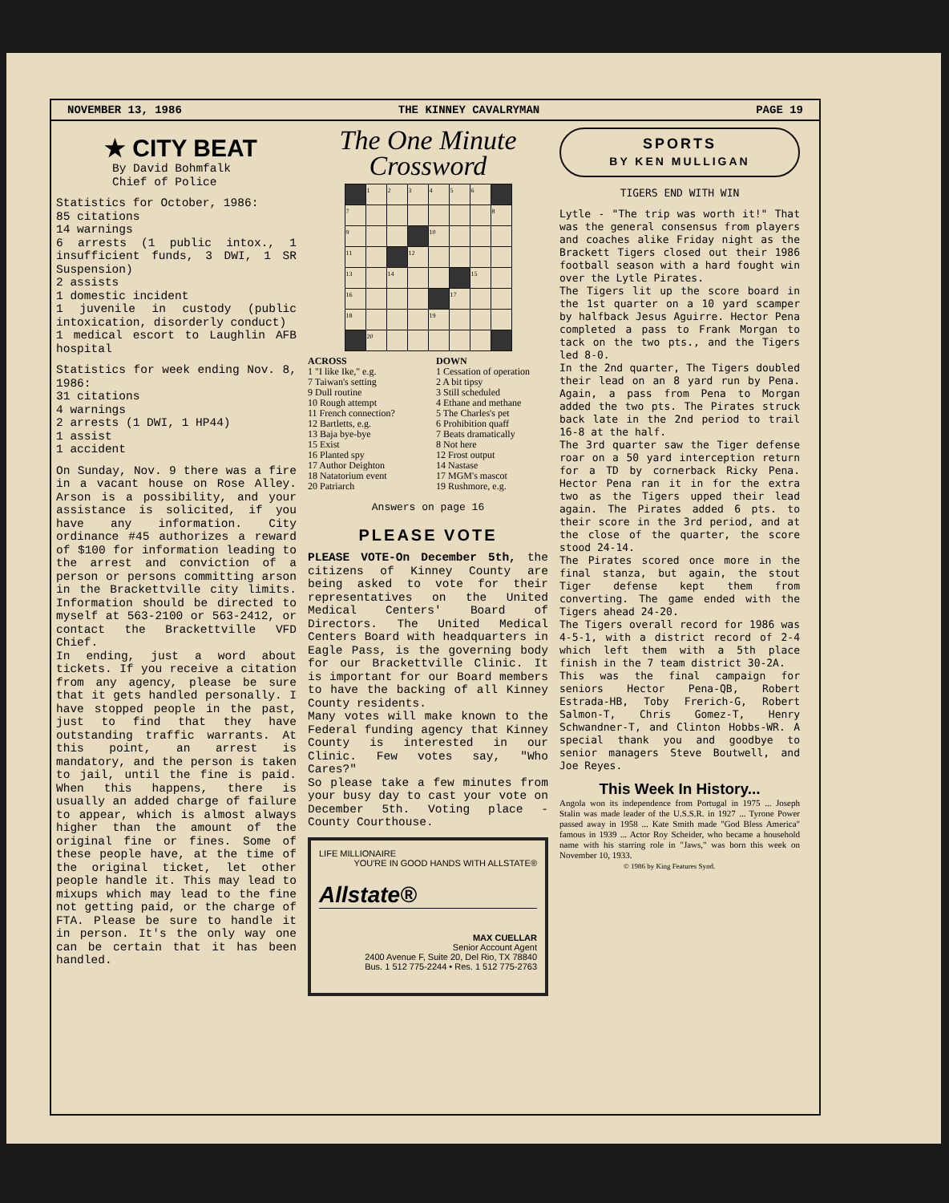NOVEMBER 13, 1986 THE KINNEY CAVALRYMAN PAGE 19
★ CITY BEAT
By David Bohmfalk
Chief of Police
Statistics for October, 1986:
85 citations
14 warnings
6 arrests (1 public intox., 1 insufficient funds, 3 DWI, 1 SR Suspension)
2 assists
1 domestic incident
1 juvenile in custody (public intoxication, disorderly conduct)
1 medical escort to Laughlin AFB hospital
Statistics for week ending Nov. 8, 1986:
31 citations
4 warnings
2 arrests (1 DWI, 1 HP44)
1 assist
1 accident
On Sunday, Nov. 9 there was a fire in a vacant house on Rose Alley. Arson is a possibility, and your assistance is solicited, if you have any information. City ordinance #45 authorizes a reward of $100 for information leading to the arrest and conviction of a person or persons committing arson in the Brackettville city limits. Information should be directed to myself at 563-2100 or 563-2412, or contact the Brackettville VFD Chief.
In ending, just a word about tickets. If you receive a citation from any agency, please be sure that it gets handled personally. I have stopped people in the past, just to find that they have outstanding traffic warrants. At this point, an arrest is mandatory, and the person is taken to jail, until the fine is paid. When this happens, there is usually an added charge of failure to appear, which is almost always higher than the amount of the original fine or fines. Some of these people have, at the time of the original ticket, let other people handle it. This may lead to mixups which may lead to the fine not getting paid, or the charge of FTA. Please be sure to handle it in person. It's the only way one can be certain that it has been handled.
The One Minute Crossword
| | 1 | 2 | 3 | 4 | 5 | 6 | |
| 7 | | | | | | | 8 |
| 9 | | | | 10 | | | |
| 11 | | | 12 | | | | |
| 13 | | 14 | | | | 15 | |
| 16 | | | | | 17 | | |
| 18 | | | | 19 | | | |
| | 20 | | | | | | |
ACROSS
1 "I like Ike," e.g.
7 Taiwan's setting
9 Dull routine
10 Rough attempt
11 French connection?
12 Bartletts, e.g.
13 Baja bye-bye
15 Exist
16 Planted spy
17 Author Deighton
18 Natatorium event
20 Patriarch
DOWN
1 Cessation of operation
2 A bit tipsy
3 Still scheduled
4 Ethane and methane
5 The Charles's pet
6 Prohibition quaff
7 Beats dramatically
8 Not here
12 Frost output
14 Nastase
17 MGM's mascot
19 Rushmore, e.g.
Answers on page 16
PLEASE VOTE
PLEASE VOTE-On December 5th, the citizens of Kinney County are being asked to vote for their representatives on the United Medical Centers' Board of Directors. The United Medical Centers Board with headquarters in Eagle Pass, is the governing body for our Brackettville Clinic. It is important for our Board members to have the backing of all Kinney County residents.
Many votes will make known to the Federal funding agency that Kinney County is interested in our Clinic. Few votes say, "Who Cares?"
So please take a few minutes from your busy day to cast your vote on December 5th. Voting place - County Courthouse.
LIFE MILLIONAIRE YOU'RE IN GOOD HANDS WITH ALLSTATE®
Allstate®
MAX CUELLAR
Senior Account Agent
2400 Avenue F, Suite 20, Del Rio, TX 78840
Bus. 1 512 775-2244 • Res. 1 512 775-2763
SPORTS
BY KEN MULLIGAN
TIGERS END WITH WIN
Lytle - "The trip was worth it!" That was the general consensus from players and coaches alike Friday night as the Brackett Tigers closed out their 1986 football season with a hard fought win over the Lytle Pirates.
The Tigers lit up the score board in the 1st quarter on a 10 yard scamper by halfback Jesus Aguirre. Hector Pena completed a pass to Frank Morgan to tack on the two pts., and the Tigers led 8-0.
In the 2nd quarter, The Tigers doubled their lead on an 8 yard run by Pena. Again, a pass from Pena to Morgan added the two pts. The Pirates struck back late in the 2nd period to trail 16-8 at the half.
The 3rd quarter saw the Tiger defense roar on a 50 yard interception return for a TD by cornerback Ricky Pena. Hector Pena ran it in for the extra two as the Tigers upped their lead again. The Pirates added 6 pts. to their score in the 3rd period, and at the close of the quarter, the score stood 24-14.
The Pirates scored once more in the final stanza, but again, the stout Tiger defense kept them from converting. The game ended with the Tigers ahead 24-20.
The Tigers overall record for 1986 was 4-5-1, with a district record of 2-4 which left them with a 5th place finish in the 7 team district 30-2A.
This was the final campaign for seniors Hector Pena-QB, Robert Estrada-HB, Toby Frerich-G, Robert Salmon-T, Chris Gomez-T, Henry Schwandner-T, and Clinton Hobbs-WR. A special thank you and goodbye to senior managers Steve Boutwell, and Joe Reyes.
This Week In History...
Angola won its independence from Portugal in 1975 ... Joseph Stalin was made leader of the U.S.S.R. in 1927 ... Tyrone Power passed away in 1958 ... Kate Smith made "God Bless America" famous in 1939 ... Actor Roy Scheider, who became a household name with his starring role in "Jaws," was born this week on November 10, 1933.
© 1986 by King Features Synd.